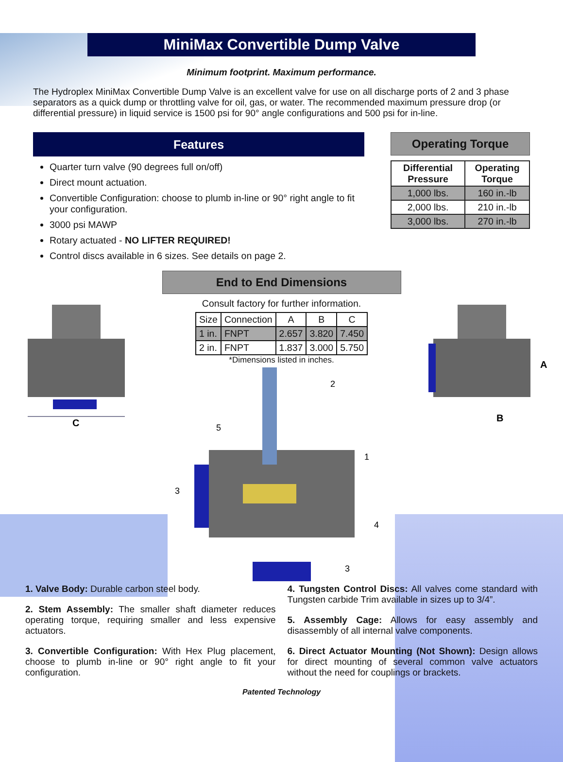MiniMax Convertible Dump Valve
Minimum footprint. Maximum performance.
The Hydroplex MiniMax Convertible Dump Valve is an excellent valve for use on all discharge ports of 2 and 3 phase separators as a quick dump or throttling valve for oil, gas, or water. The recommended maximum pressure drop (or differential pressure) in liquid service is 1500 psi for 90° angle configurations and 500 psi for in-line.
Features
Quarter turn valve (90 degrees full on/off)
Direct mount actuation.
Convertible Configuration: choose to plumb in-line or 90° right angle to fit your configuration.
3000 psi MAWP
Rotary actuated - NO LIFTER REQUIRED!
Control discs available in 6 sizes. See details on page 2.
Operating Torque
| Differential Pressure | Operating Torque |
| --- | --- |
| 1,000 lbs. | 160 in.-lb |
| 2,000 lbs. | 210 in.-lb |
| 3,000 lbs. | 270 in.-lb |
C
End to End Dimensions
Consult factory for further information.
| Size | Connection | A | B | C |
| --- | --- | --- | --- | --- |
| 1 in. | FNPT | 2.657 | 3.820 | 7.450 |
| 2 in. | FNPT | 1.837 | 3.000 | 5.750 |
*Dimensions listed in inches.
2
5
1
3
4
3
A
B
1. Valve Body: Durable carbon steel body.
2. Stem Assembly: The smaller shaft diameter reduces operating torque, requiring smaller and less expensive actuators.
3. Convertible Configuration: With Hex Plug placement, choose to plumb in-line or 90° right angle to fit your configuration.
4. Tungsten Control Discs: All valves come standard with Tungsten carbide Trim available in sizes up to 3/4”.
5. Assembly Cage: Allows for easy assembly and disassembly of all internal valve components.
6. Direct Actuator Mounting (Not Shown): Design allows for direct mounting of several common valve actuators without the need for couplings or brackets.
Patented Technology